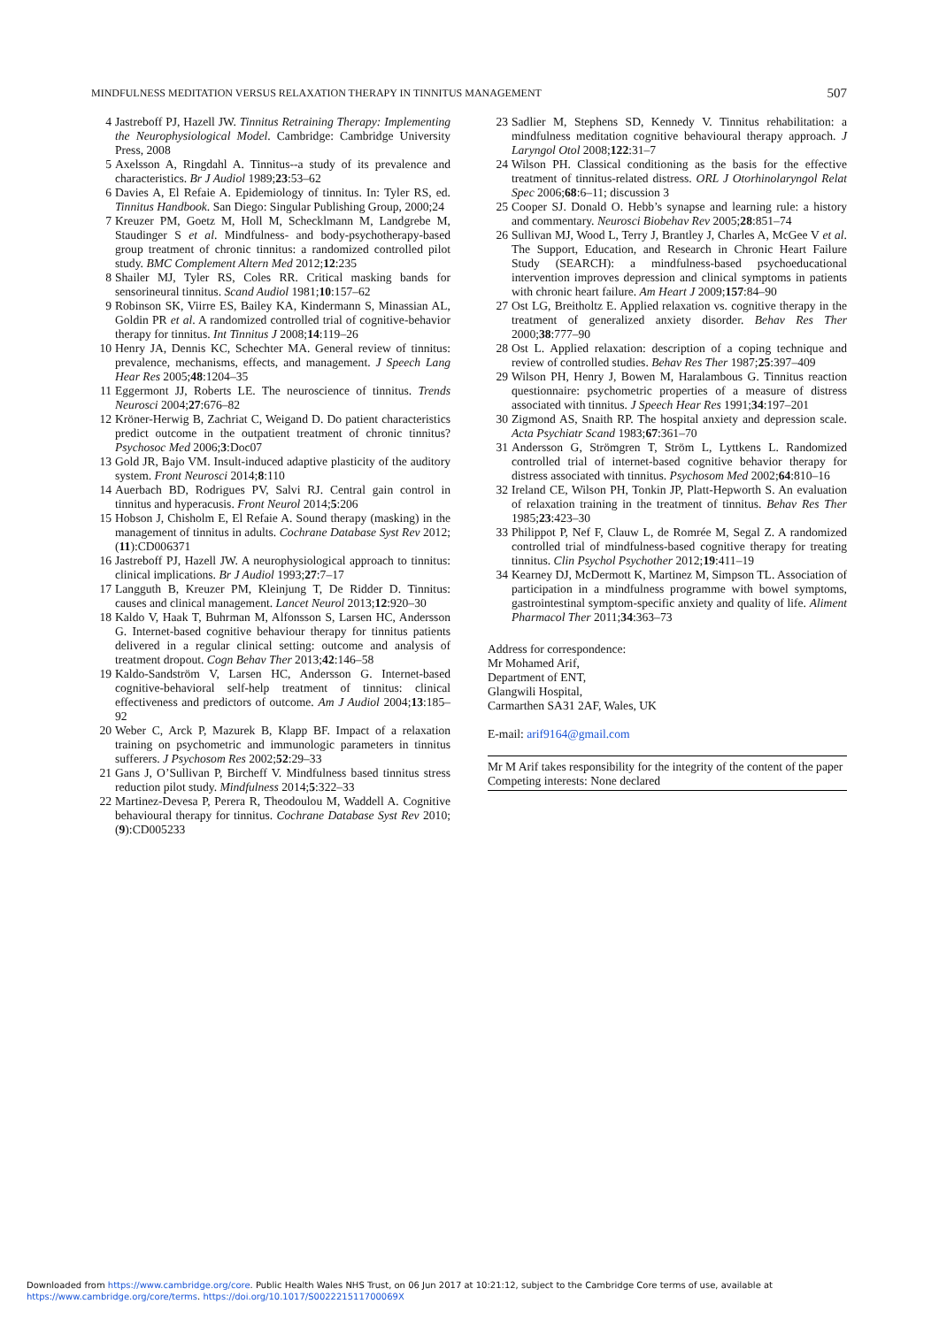MINDFULNESS MEDITATION VERSUS RELAXATION THERAPY IN TINNITUS MANAGEMENT 507
4 Jastreboff PJ, Hazell JW. Tinnitus Retraining Therapy: Implementing the Neurophysiological Model. Cambridge: Cambridge University Press, 2008
5 Axelsson A, Ringdahl A. Tinnitus--a study of its prevalence and characteristics. Br J Audiol 1989;23:53–62
6 Davies A, El Refaie A. Epidemiology of tinnitus. In: Tyler RS, ed. Tinnitus Handbook. San Diego: Singular Publishing Group, 2000;24
7 Kreuzer PM, Goetz M, Holl M, Schecklmann M, Landgrebe M, Staudinger S et al. Mindfulness- and body-psychotherapy-based group treatment of chronic tinnitus: a randomized controlled pilot study. BMC Complement Altern Med 2012;12:235
8 Shailer MJ, Tyler RS, Coles RR. Critical masking bands for sensorineural tinnitus. Scand Audiol 1981;10:157–62
9 Robinson SK, Viirre ES, Bailey KA, Kindermann S, Minassian AL, Goldin PR et al. A randomized controlled trial of cognitive-behavior therapy for tinnitus. Int Tinnitus J 2008;14:119–26
10 Henry JA, Dennis KC, Schechter MA. General review of tinnitus: prevalence, mechanisms, effects, and management. J Speech Lang Hear Res 2005;48:1204–35
11 Eggermont JJ, Roberts LE. The neuroscience of tinnitus. Trends Neurosci 2004;27:676–82
12 Kröner-Herwig B, Zachriat C, Weigand D. Do patient characteristics predict outcome in the outpatient treatment of chronic tinnitus? Psychosoc Med 2006;3:Doc07
13 Gold JR, Bajo VM. Insult-induced adaptive plasticity of the auditory system. Front Neurosci 2014;8:110
14 Auerbach BD, Rodrigues PV, Salvi RJ. Central gain control in tinnitus and hyperacusis. Front Neurol 2014;5:206
15 Hobson J, Chisholm E, El Refaie A. Sound therapy (masking) in the management of tinnitus in adults. Cochrane Database Syst Rev 2012;(11):CD006371
16 Jastreboff PJ, Hazell JW. A neurophysiological approach to tinnitus: clinical implications. Br J Audiol 1993;27:7–17
17 Langguth B, Kreuzer PM, Kleinjung T, De Ridder D. Tinnitus: causes and clinical management. Lancet Neurol 2013;12:920–30
18 Kaldo V, Haak T, Buhrman M, Alfonsson S, Larsen HC, Andersson G. Internet-based cognitive behaviour therapy for tinnitus patients delivered in a regular clinical setting: outcome and analysis of treatment dropout. Cogn Behav Ther 2013;42:146–58
19 Kaldo-Sandström V, Larsen HC, Andersson G. Internet-based cognitive-behavioral self-help treatment of tinnitus: clinical effectiveness and predictors of outcome. Am J Audiol 2004;13:185–92
20 Weber C, Arck P, Mazurek B, Klapp BF. Impact of a relaxation training on psychometric and immunologic parameters in tinnitus sufferers. J Psychosom Res 2002;52:29–33
21 Gans J, O’Sullivan P, Bircheff V. Mindfulness based tinnitus stress reduction pilot study. Mindfulness 2014;5:322–33
22 Martinez-Devesa P, Perera R, Theodoulou M, Waddell A. Cognitive behavioural therapy for tinnitus. Cochrane Database Syst Rev 2010;(9):CD005233
23 Sadlier M, Stephens SD, Kennedy V. Tinnitus rehabilitation: a mindfulness meditation cognitive behavioural therapy approach. J Laryngol Otol 2008;122:31–7
24 Wilson PH. Classical conditioning as the basis for the effective treatment of tinnitus-related distress. ORL J Otorhinolaryngol Relat Spec 2006;68:6–11; discussion 3
25 Cooper SJ. Donald O. Hebb’s synapse and learning rule: a history and commentary. Neurosci Biobehav Rev 2005;28:851–74
26 Sullivan MJ, Wood L, Terry J, Brantley J, Charles A, McGee V et al. The Support, Education, and Research in Chronic Heart Failure Study (SEARCH): a mindfulness-based psychoeducational intervention improves depression and clinical symptoms in patients with chronic heart failure. Am Heart J 2009;157:84–90
27 Ost LG, Breitholtz E. Applied relaxation vs. cognitive therapy in the treatment of generalized anxiety disorder. Behav Res Ther 2000;38:777–90
28 Ost L. Applied relaxation: description of a coping technique and review of controlled studies. Behav Res Ther 1987;25:397–409
29 Wilson PH, Henry J, Bowen M, Haralambous G. Tinnitus reaction questionnaire: psychometric properties of a measure of distress associated with tinnitus. J Speech Hear Res 1991;34:197–201
30 Zigmond AS, Snaith RP. The hospital anxiety and depression scale. Acta Psychiatr Scand 1983;67:361–70
31 Andersson G, Strömgren T, Ström L, Lyttkens L. Randomized controlled trial of internet-based cognitive behavior therapy for distress associated with tinnitus. Psychosom Med 2002;64:810–16
32 Ireland CE, Wilson PH, Tonkin JP, Platt-Hepworth S. An evaluation of relaxation training in the treatment of tinnitus. Behav Res Ther 1985;23:423–30
33 Philippot P, Nef F, Clauw L, de Romrée M, Segal Z. A randomized controlled trial of mindfulness-based cognitive therapy for treating tinnitus. Clin Psychol Psychother 2012;19:411–19
34 Kearney DJ, McDermott K, Martinez M, Simpson TL. Association of participation in a mindfulness programme with bowel symptoms, gastrointestinal symptom-specific anxiety and quality of life. Aliment Pharmacol Ther 2011;34:363–73
Address for correspondence:
Mr Mohamed Arif,
Department of ENT,
Glangwili Hospital,
Carmarthen SA31 2AF, Wales, UK
E-mail: arif9164@gmail.com
Mr M Arif takes responsibility for the integrity of the content of the paper
Competing interests: None declared
Downloaded from https://www.cambridge.org/core. Public Health Wales NHS Trust, on 06 Jun 2017 at 10:21:12, subject to the Cambridge Core terms of use, available at
https://www.cambridge.org/core/terms. https://doi.org/10.1017/S002221511700069X